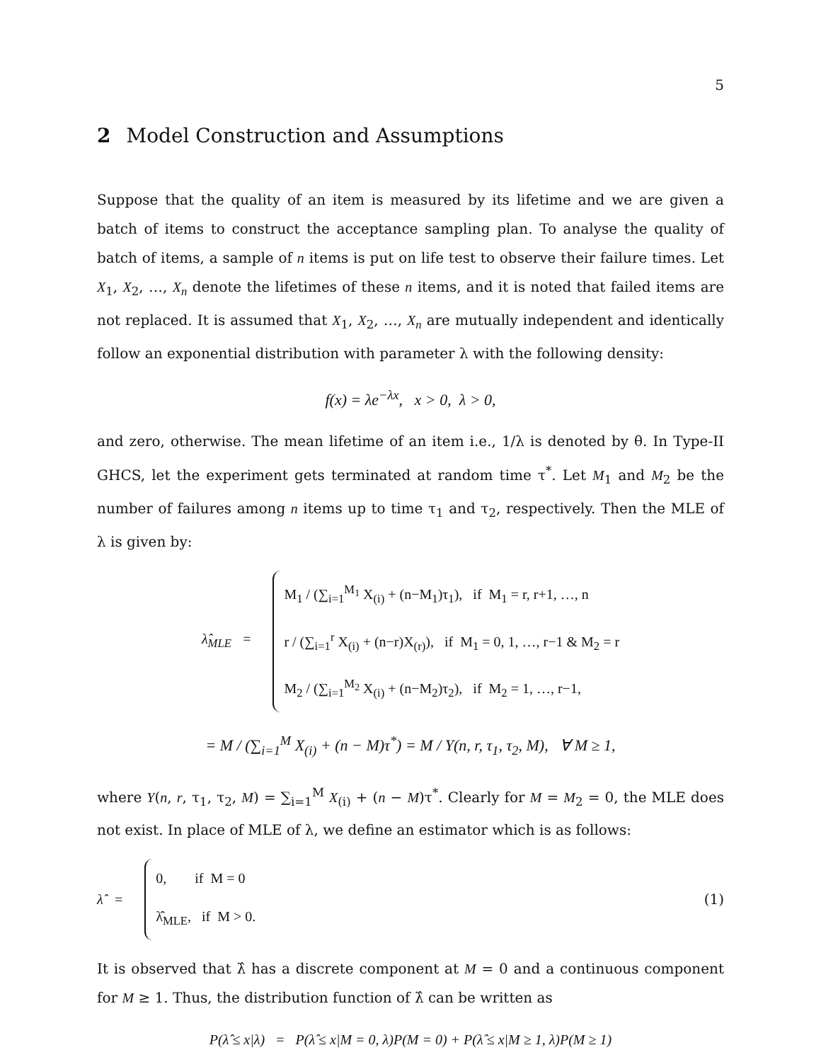5
2 Model Construction and Assumptions
Suppose that the quality of an item is measured by its lifetime and we are given a batch of items to construct the acceptance sampling plan. To analyse the quality of batch of items, a sample of n items is put on life test to observe their failure times. Let X<sub>1</sub>, X<sub>2</sub>, …, X<sub>n</sub> denote the lifetimes of these n items, and it is noted that failed items are not replaced. It is assumed that X<sub>1</sub>, X<sub>2</sub>, …, X<sub>n</sub> are mutually independent and identically follow an exponential distribution with parameter λ with the following density:
f(x) = λe<sup>−λx</sup>, x > 0, λ > 0,
and zero, otherwise. The mean lifetime of an item i.e., 1/λ is denoted by θ. In Type-II GHCS, let the experiment gets terminated at random time τ<sup>*</sup>. Let M<sub>1</sub> and M<sub>2</sub> be the number of failures among n items up to time τ<sub>1</sub> and τ<sub>2</sub>, respectively. Then the MLE of λ is given by:
λ̂<sub>MLE</sub> =
M<sub>1</sub> / (∑<sub>i=1</sub><sup>M<sub>1</sub></sup> X<sub>(i)</sub> + (n−M<sub>1</sub>)τ<sub>1</sub>), if M<sub>1</sub> = r, r+1, …, n
r / (∑<sub>i=1</sub><sup>r</sup> X<sub>(i)</sub> + (n−r)X<sub>(r)</sub>), if M<sub>1</sub> = 0, 1, …, r−1 & M<sub>2</sub> = r
M<sub>2</sub> / (∑<sub>i=1</sub><sup>M<sub>2</sub></sup> X<sub>(i)</sub> + (n−M<sub>2</sub>)τ<sub>2</sub>), if M<sub>2</sub> = 1, …, r−1,
= M / (∑<sub>i=1</sub><sup>M</sup> X<sub>(i)</sub> + (n − M)τ<sup>*</sup>) = M / Y(n, r, τ<sub>1</sub>, τ<sub>2</sub>, M), ∀ M ≥ 1,
where Y(n, r, τ<sub>1</sub>, τ<sub>2</sub>, M) = ∑<sub>i=1</sub><sup>M</sup> X<sub>(i)</sub> + (n − M)τ<sup>*</sup>. Clearly for M = M<sub>2</sub> = 0, the MLE does not exist. In place of MLE of λ, we define an estimator which is as follows:
λ̂ =
0, if M = 0
λ̂<sub>MLE</sub>, if M > 0.
(1)
It is observed that λ̂ has a discrete component at M = 0 and a continuous component for M ≥ 1. Thus, the distribution function of λ̂ can be written as
P(λ̂ ≤ x|λ) = P(λ̂ ≤ x|M = 0, λ)P(M = 0) + P(λ̂ ≤ x|M ≥ 1, λ)P(M ≥ 1)